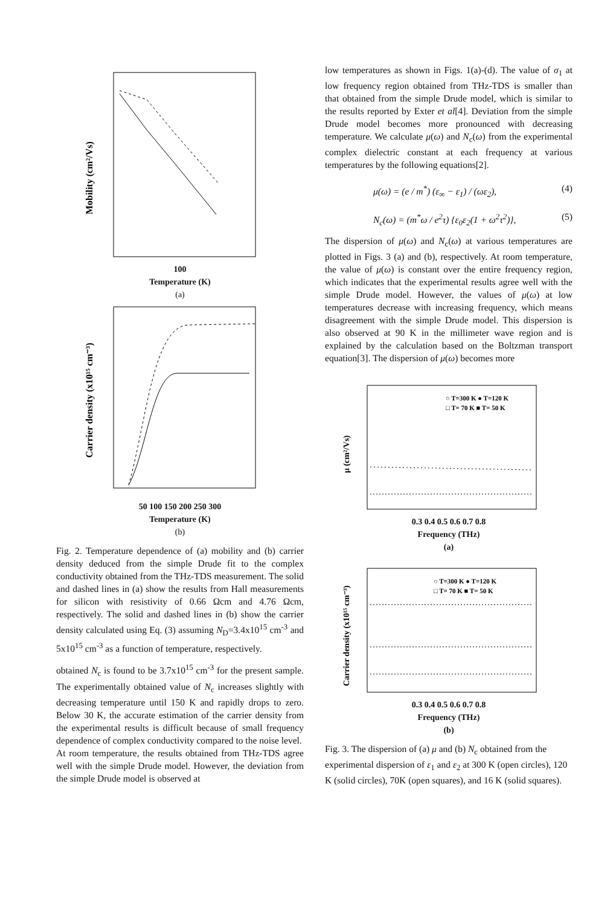Mobility (cm²/Vs)
100
Temperature (K)
(a)
Carrier density (x10¹⁵ cm⁻³)
50 100 150 200 250 300
Temperature (K)
(b)
Fig. 2. Temperature dependence of (a) mobility and (b) carrier density deduced from the simple Drude fit to the complex conductivity obtained from the THz-TDS measurement. The solid and dashed lines in (a) show the results from Hall measurements for silicon with resistivity of 0.66 Ωcm and 4.76 Ωcm, respectively. The solid and dashed lines in (b) show the carrier density calculated using Eq. (3) assuming N<sub>D</sub>=3.4x10<sup>15</sup> cm<sup>-3</sup> and 5x10<sup>15</sup> cm<sup>-3</sup> as a function of temperature, respectively.
obtained N<sub>c</sub> is found to be 3.7x10<sup>15</sup> cm<sup>-3</sup> for the present sample. The experimentally obtained value of N<sub>c</sub> increases slightly with decreasing temperature until 150 K and rapidly drops to zero. Below 30 K, the accurate estimation of the carrier density from the experimental results is difficult because of small frequency dependence of complex conductivity compared to the noise level.
At room temperature, the results obtained from THz-TDS agree well with the simple Drude model. However, the deviation from the simple Drude model is observed at
low temperatures as shown in Figs. 1(a)-(d). The value of σ<sub>1</sub> at low frequency region obtained from THz-TDS is smaller than that obtained from the simple Drude model, which is similar to the results reported by Exter et al[4]. Deviation from the simple Drude model becomes more pronounced with decreasing temperature. We calculate μ(ω) and N<sub>c</sub>(ω) from the experimental complex dielectric constant at each frequency at various temperatures by the following equations[2].
μ(ω) = (e / m<sup>*</sup>) (ε<sub>∞</sub> − ε<sub>1</sub>) / (ωε<sub>2</sub>), (4)
N<sub>c</sub>(ω) = (m<sup>*</sup>ω / e<sup>2</sup>τ) {ε<sub>0</sub>ε<sub>2</sub>(1 + ω<sup>2</sup>τ<sup>2</sup>)}, (5)
The dispersion of μ(ω) and N<sub>c</sub>(ω) at various temperatures are plotted in Figs. 3 (a) and (b), respectively. At room temperature, the value of μ(ω) is constant over the entire frequency region, which indicates that the experimental results agree well with the simple Drude model. However, the values of μ(ω) at low temperatures decrease with increasing frequency, which means disagreement with the simple Drude model. This dispersion is also observed at 90 K in the millimeter wave region and is explained by the calculation based on the Boltzman transport equation[3]. The dispersion of μ(ω) becomes more
μ (cm²/Vs)
○ T=300 K ● T=120 K
□ T= 70 K ■ T= 50 K
0.3 0.4 0.5 0.6 0.7 0.8
Frequency (THz)
(a)
Carrier density (x10¹⁵ cm⁻³)
○ T=300 K ● T=120 K
□ T= 70 K ■ T= 50 K
0.3 0.4 0.5 0.6 0.7 0.8
Frequency (THz)
(b)
Fig. 3. The dispersion of (a) μ and (b) N<sub>c</sub> obtained from the experimental dispersion of ε<sub>1</sub> and ε<sub>2</sub> at 300 K (open circles), 120 K (solid circles), 70K (open squares), and 16 K (solid squares).